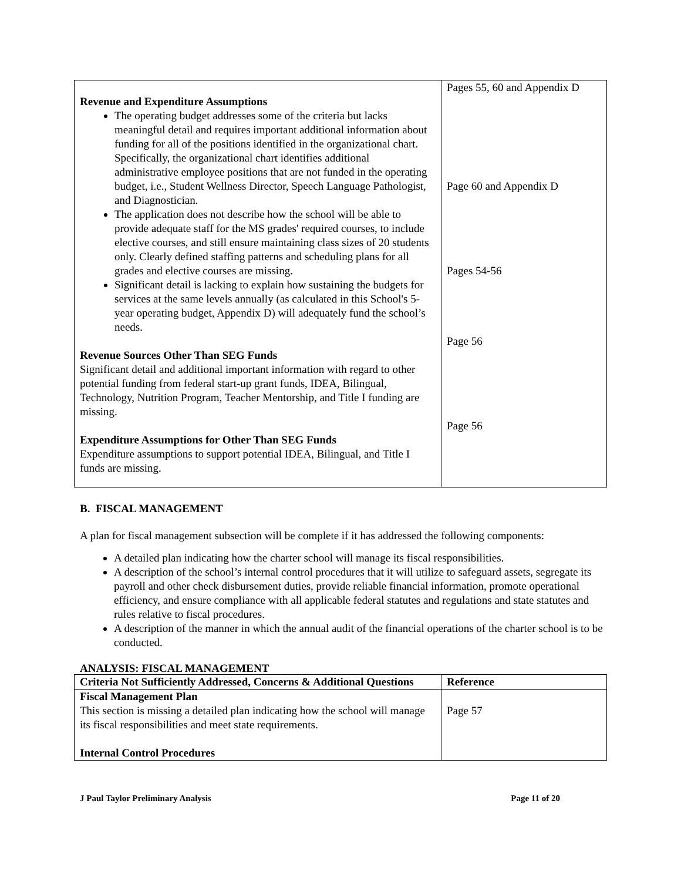| Revenue and Expenditure Assumptions The operating budget addresses some of the criteria but lacks meaningful detail and requires important additional information about funding for all of the positions identified in the organizational chart. Specifically, the organizational chart identifies additional administrative employee positions that are not funded in the operating budget, i.e., Student Wellness Director, Speech Language Pathologist, and Diagnostician. The application does not describe how the school will be able to provide adequate staff for the MS grades' required courses, to include elective courses, and still ensure maintaining class sizes of 20 students only. Clearly defined staffing patterns and scheduling plans for all grades and elective courses are missing. Significant detail is lacking to explain how sustaining the budgets for services at the same levels annually (as calculated in this School's 5-year operating budget, Appendix D) will adequately fund the school’s needs. Revenue Sources Other Than SEG Funds Significant detail and additional important information with regard to other potential funding from federal start-up grant funds, IDEA, Bilingual, Technology, Nutrition Program, Teacher Mentorship, and Title I funding are missing. Expenditure Assumptions for Other Than SEG Funds Expenditure assumptions to support potential IDEA, Bilingual, and Title I funds are missing. | Pages 55, 60 and Appendix D Page 60 and Appendix D Pages 54-56 Page 56 Page 56 |
B. FISCAL MANAGEMENT
A plan for fiscal management subsection will be complete if it has addressed the following components:
A detailed plan indicating how the charter school will manage its fiscal responsibilities.
A description of the school’s internal control procedures that it will utilize to safeguard assets, segregate its payroll and other check disbursement duties, provide reliable financial information, promote operational efficiency, and ensure compliance with all applicable federal statutes and regulations and state statutes and rules relative to fiscal procedures.
A description of the manner in which the annual audit of the financial operations of the charter school is to be conducted.
ANALYSIS: FISCAL MANAGEMENT
| Criteria Not Sufficiently Addressed, Concerns & Additional Questions | Reference |
| --- | --- |
| Fiscal Management Plan This section is missing a detailed plan indicating how the school will manage its fiscal responsibilities and meet state requirements. Internal Control Procedures | Page 57 |
J Paul Taylor Preliminary Analysis Page 11 of 20